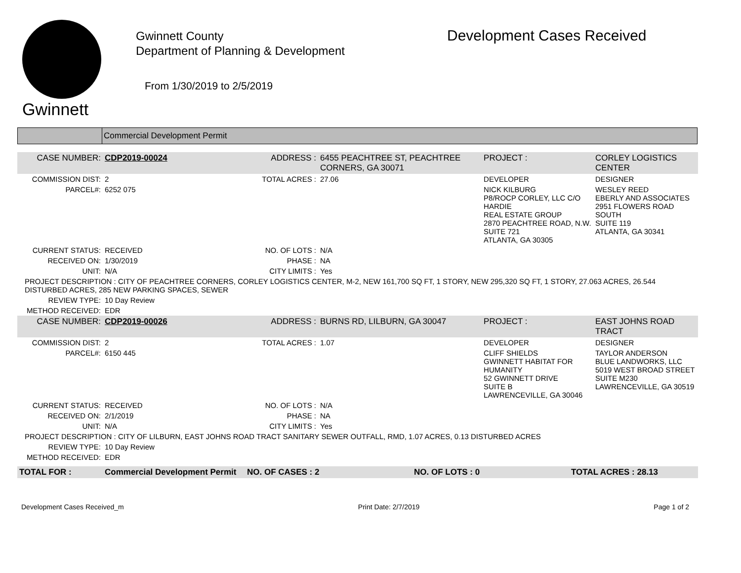Gwinnett
Gwinnett County
Department of Planning & Development
From 1/30/2019 to 2/5/2019
Development Cases Received
Commercial Development Permit
| CASE NUMBER: | CDP2019-00024 | ADDRESS : | 6455 PEACHTREE ST, PEACHTREE CORNERS, GA 30071 | | PROJECT : | CORLEY LOGISTICS CENTER | |
| COMMISSION DIST: | 2 | TOTAL ACRES : | 27.06 | DEVELOPER | | | DESIGNER |
| PARCEL#: | 6252 075 | | | NICK KILBURG P8/ROCP CORLEY, LLC C/O HARDIE REAL ESTATE GROUP 2870 PEACHTREE ROAD, N.W. SUITE 721 ATLANTA, GA 30305 | | | WESLEY REED EBERLY AND ASSOCIATES 2951 FLOWERS ROAD SOUTH SUITE 119 ATLANTA, GA 30341 |
| CURRENT STATUS: | RECEIVED | NO. OF LOTS : | N/A | | | | |
| RECEIVED ON: | 1/30/2019 | PHASE : | NA | | | | |
| UNIT: | N/A | CITY LIMITS : | Yes | | | | |
| PROJECT DESCRIPTION : CITY OF PEACHTREE CORNERS, CORLEY LOGISTICS CENTER, M-2, NEW 161,700 SQ FT, 1 STORY, NEW 295,320 SQ FT, 1 STORY, 27.063 ACRES, 26.544 DISTURBED ACRES, 285 NEW PARKING SPACES, SEWER | | | | | | | |
| REVIEW TYPE: | 10 Day Review | | | | | | |
| METHOD RECEIVED: | EDR | | | | | | |
| CASE NUMBER: | CDP2019-00026 | ADDRESS : | BURNS RD, LILBURN, GA 30047 | | PROJECT : | EAST JOHNS ROAD TRACT | |
| COMMISSION DIST: | 2 | TOTAL ACRES : | 1.07 | DEVELOPER | | | DESIGNER |
| PARCEL#: | 6150 445 | | | CLIFF SHIELDS GWINNETT HABITAT FOR HUMANITY 52 GWINNETT DRIVE SUITE B LAWRENCEVILLE, GA 30046 | | | TAYLOR ANDERSON BLUE LANDWORKS, LLC 5019 WEST BROAD STREET SUITE M230 LAWRENCEVILLE, GA 30519 |
| CURRENT STATUS: | RECEIVED | NO. OF LOTS : | N/A | | | | |
| RECEIVED ON: | 2/1/2019 | PHASE : | NA | | | | |
| UNIT: | N/A | CITY LIMITS : | Yes | | | | |
| PROJECT DESCRIPTION : CITY OF LILBURN, EAST JOHNS ROAD TRACT SANITARY SEWER OUTFALL, RMD, 1.07 ACRES, 0.13 DISTURBED ACRES | | | | | | | |
| REVIEW TYPE: | 10 Day Review | | | | | | |
| METHOD RECEIVED: | EDR | | | | | | |
| TOTAL FOR : | Commercial Development Permit | NO. OF CASES : 2 | NO. OF LOTS : 0 | TOTAL ACRES : 28.13 |
Development Cases Received_m Print Date: 2/7/2019 Page 1 of 2